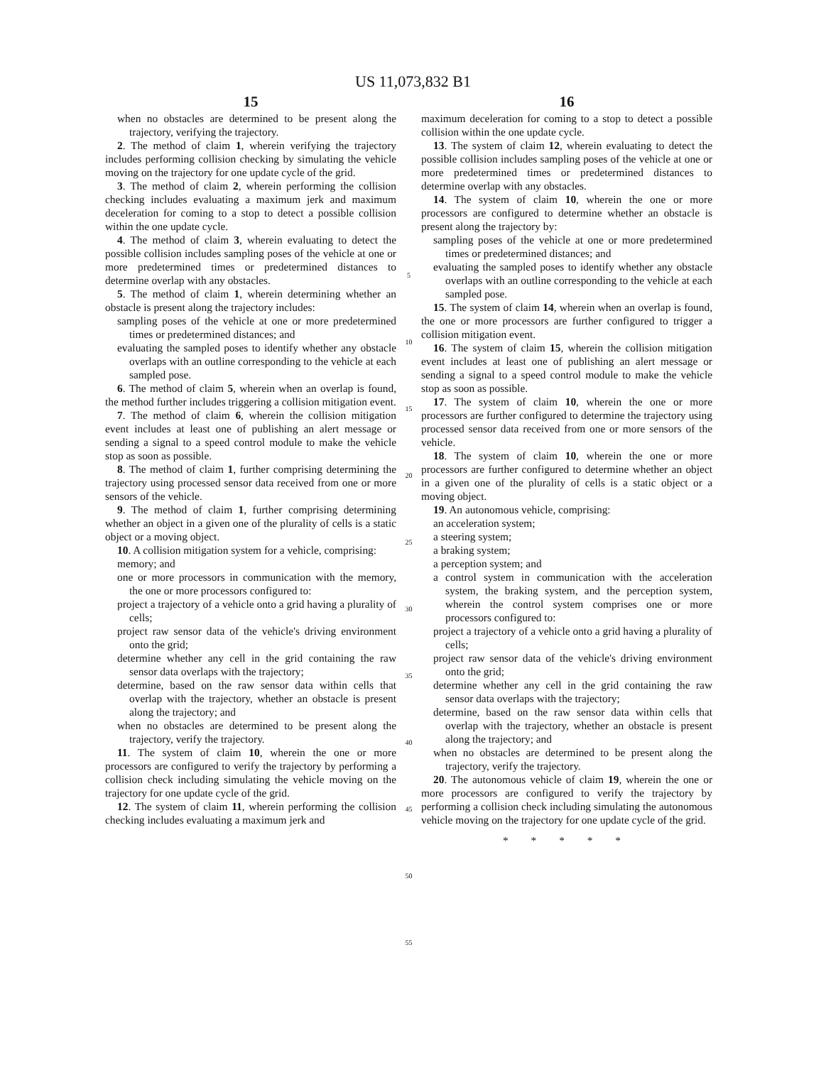US 11,073,832 B1
15
when no obstacles are determined to be present along the trajectory, verifying the trajectory.
2. The method of claim 1, wherein verifying the trajectory includes performing collision checking by simulating the vehicle moving on the trajectory for one update cycle of the grid.
3. The method of claim 2, wherein performing the collision checking includes evaluating a maximum jerk and maximum deceleration for coming to a stop to detect a possible collision within the one update cycle.
4. The method of claim 3, wherein evaluating to detect the possible collision includes sampling poses of the vehicle at one or more predetermined times or predetermined distances to determine overlap with any obstacles.
5. The method of claim 1, wherein determining whether an obstacle is present along the trajectory includes:
sampling poses of the vehicle at one or more predetermined times or predetermined distances; and
evaluating the sampled poses to identify whether any obstacle overlaps with an outline corresponding to the vehicle at each sampled pose.
6. The method of claim 5, wherein when an overlap is found, the method further includes triggering a collision mitigation event.
7. The method of claim 6, wherein the collision mitigation event includes at least one of publishing an alert message or sending a signal to a speed control module to make the vehicle stop as soon as possible.
8. The method of claim 1, further comprising determining the trajectory using processed sensor data received from one or more sensors of the vehicle.
9. The method of claim 1, further comprising determining whether an object in a given one of the plurality of cells is a static object or a moving object.
10. A collision mitigation system for a vehicle, comprising:
memory; and
one or more processors in communication with the memory, the one or more processors configured to:
project a trajectory of a vehicle onto a grid having a plurality of cells;
project raw sensor data of the vehicle's driving environment onto the grid;
determine whether any cell in the grid containing the raw sensor data overlaps with the trajectory;
determine, based on the raw sensor data within cells that overlap with the trajectory, whether an obstacle is present along the trajectory; and
when no obstacles are determined to be present along the trajectory, verify the trajectory.
11. The system of claim 10, wherein the one or more processors are configured to verify the trajectory by performing a collision check including simulating the vehicle moving on the trajectory for one update cycle of the grid.
12. The system of claim 11, wherein performing the collision checking includes evaluating a maximum jerk and
5
10
15
20
25
30
35
40
45
50
55
16
maximum deceleration for coming to a stop to detect a possible collision within the one update cycle.
13. The system of claim 12, wherein evaluating to detect the possible collision includes sampling poses of the vehicle at one or more predetermined times or predetermined distances to determine overlap with any obstacles.
14. The system of claim 10, wherein the one or more processors are configured to determine whether an obstacle is present along the trajectory by:
sampling poses of the vehicle at one or more predetermined times or predetermined distances; and
evaluating the sampled poses to identify whether any obstacle overlaps with an outline corresponding to the vehicle at each sampled pose.
15. The system of claim 14, wherein when an overlap is found, the one or more processors are further configured to trigger a collision mitigation event.
16. The system of claim 15, wherein the collision mitigation event includes at least one of publishing an alert message or sending a signal to a speed control module to make the vehicle stop as soon as possible.
17. The system of claim 10, wherein the one or more processors are further configured to determine the trajectory using processed sensor data received from one or more sensors of the vehicle.
18. The system of claim 10, wherein the one or more processors are further configured to determine whether an object in a given one of the plurality of cells is a static object or a moving object.
19. An autonomous vehicle, comprising:
an acceleration system;
a steering system;
a braking system;
a perception system; and
a control system in communication with the acceleration system, the braking system, and the perception system, wherein the control system comprises one or more processors configured to:
project a trajectory of a vehicle onto a grid having a plurality of cells;
project raw sensor data of the vehicle's driving environment onto the grid;
determine whether any cell in the grid containing the raw sensor data overlaps with the trajectory;
determine, based on the raw sensor data within cells that overlap with the trajectory, whether an obstacle is present along the trajectory; and
when no obstacles are determined to be present along the trajectory, verify the trajectory.
20. The autonomous vehicle of claim 19, wherein the one or more processors are configured to verify the trajectory by performing a collision check including simulating the autonomous vehicle moving on the trajectory for one update cycle of the grid.
* * * * *